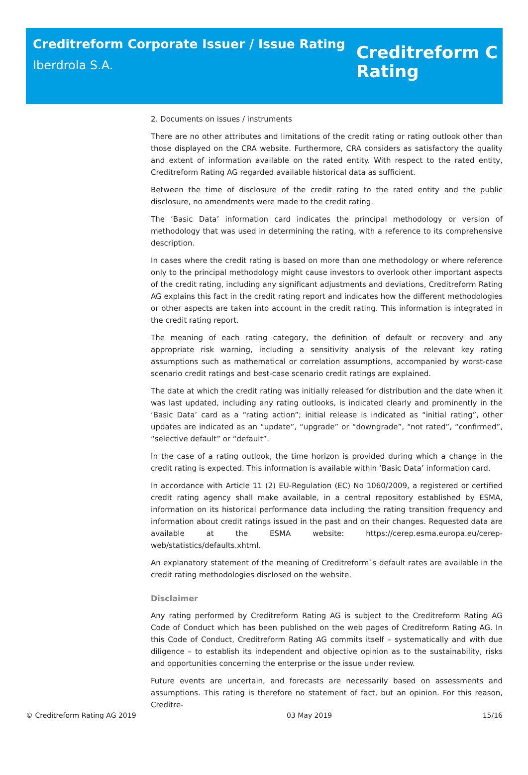Creditreform Corporate Issuer / Issue Rating
Iberdrola S.A.
Creditreform C
Rating
2. Documents on issues / instruments
There are no other attributes and limitations of the credit rating or rating outlook other than those displayed on the CRA website. Furthermore, CRA considers as satisfactory the quality and extent of information available on the rated entity. With respect to the rated entity, Creditreform Rating AG regarded available historical data as sufficient.
Between the time of disclosure of the credit rating to the rated entity and the public disclosure, no amendments were made to the credit rating.
The ‘Basic Data’ information card indicates the principal methodology or version of methodology that was used in determining the rating, with a reference to its comprehensive description.
In cases where the credit rating is based on more than one methodology or where reference only to the principal methodology might cause investors to overlook other important aspects of the credit rating, including any significant adjustments and deviations, Creditreform Rating AG explains this fact in the credit rating report and indicates how the different methodologies or other aspects are taken into account in the credit rating. This information is integrated in the credit rating report.
The meaning of each rating category, the definition of default or recovery and any appropriate risk warning, including a sensitivity analysis of the relevant key rating assumptions such as mathematical or correlation assumptions, accompanied by worst-case scenario credit ratings and best-case scenario credit ratings are explained.
The date at which the credit rating was initially released for distribution and the date when it was last updated, including any rating outlooks, is indicated clearly and prominently in the ‘Basic Data’ card as a “rating action”; initial release is indicated as “initial rating”, other updates are indicated as an “update”, “upgrade” or “downgrade”, “not rated”, “confirmed”, “selective default” or “default”.
In the case of a rating outlook, the time horizon is provided during which a change in the credit rating is expected. This information is available within ‘Basic Data’ information card.
In accordance with Article 11 (2) EU-Regulation (EC) No 1060/2009, a registered or certified credit rating agency shall make available, in a central repository established by ESMA, information on its historical performance data including the rating transition frequency and information about credit ratings issued in the past and on their changes. Requested data are available at the ESMA website: https://cerep.esma.europa.eu/cerep-web/statistics/defaults.xhtml.
An explanatory statement of the meaning of Creditreform`s default rates are available in the credit rating methodologies disclosed on the website.
Disclaimer
Any rating performed by Creditreform Rating AG is subject to the Creditreform Rating AG Code of Conduct which has been published on the web pages of Creditreform Rating AG. In this Code of Conduct, Creditreform Rating AG commits itself – systematically and with due diligence – to establish its independent and objective opinion as to the sustainability, risks and opportunities concerning the enterprise or the issue under review.
Future events are uncertain, and forecasts are necessarily based on assessments and assumptions. This rating is therefore no statement of fact, but an opinion. For this reason, Creditre-
© Creditreform Rating AG 2019 03 May 2019 15/16